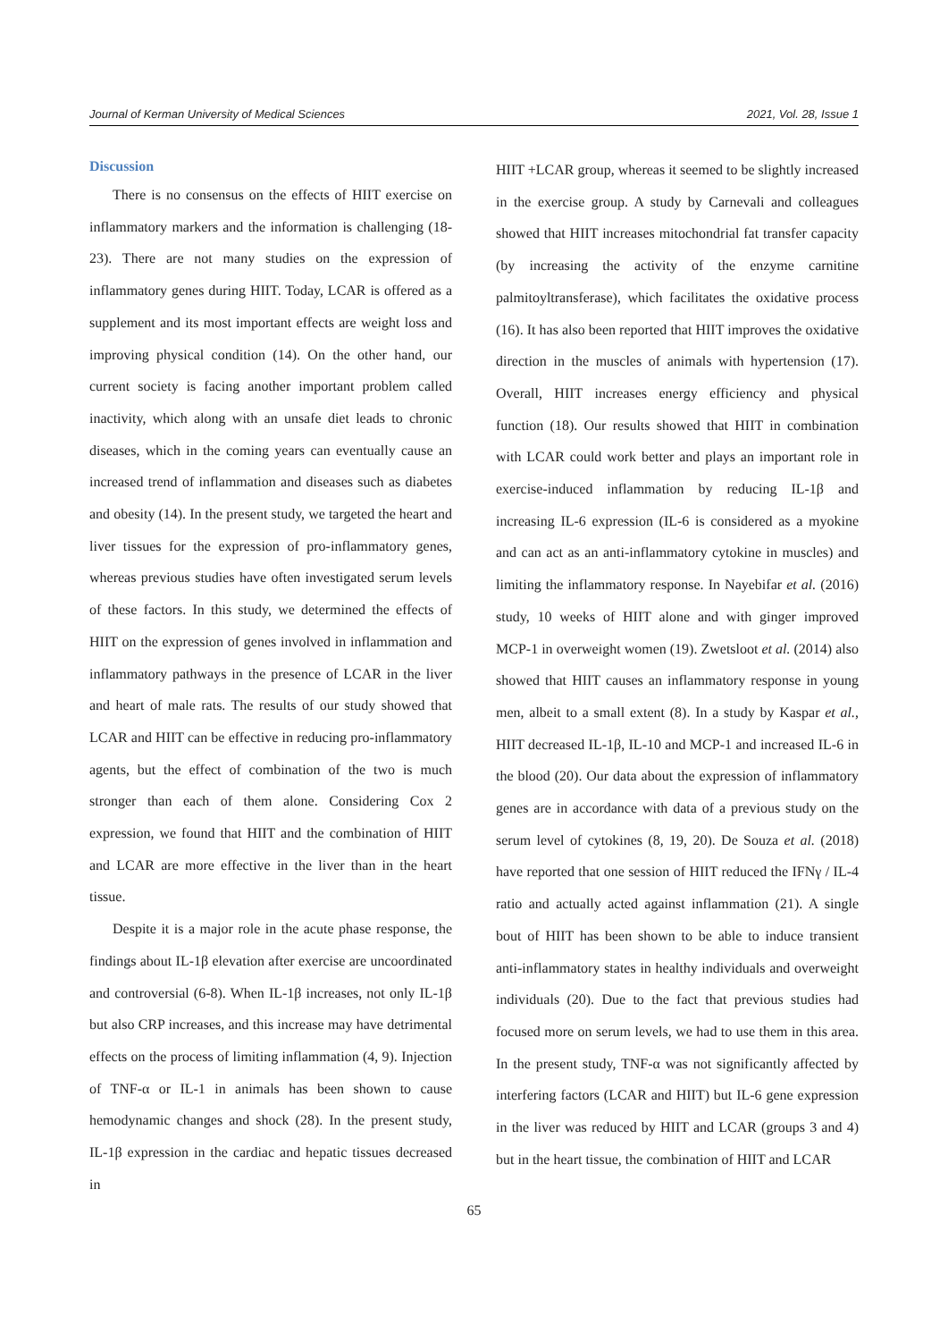Journal of Kerman University of Medical Sciences 2021, Vol. 28, Issue 1
Discussion
There is no consensus on the effects of HIIT exercise on inflammatory markers and the information is challenging (18-23). There are not many studies on the expression of inflammatory genes during HIIT. Today, LCAR is offered as a supplement and its most important effects are weight loss and improving physical condition (14). On the other hand, our current society is facing another important problem called inactivity, which along with an unsafe diet leads to chronic diseases, which in the coming years can eventually cause an increased trend of inflammation and diseases such as diabetes and obesity (14). In the present study, we targeted the heart and liver tissues for the expression of pro-inflammatory genes, whereas previous studies have often investigated serum levels of these factors. In this study, we determined the effects of HIIT on the expression of genes involved in inflammation and inflammatory pathways in the presence of LCAR in the liver and heart of male rats. The results of our study showed that LCAR and HIIT can be effective in reducing pro-inflammatory agents, but the effect of combination of the two is much stronger than each of them alone. Considering Cox 2 expression, we found that HIIT and the combination of HIIT and LCAR are more effective in the liver than in the heart tissue.
Despite it is a major role in the acute phase response, the findings about IL-1β elevation after exercise are uncoordinated and controversial (6-8). When IL-1β increases, not only IL-1β but also CRP increases, and this increase may have detrimental effects on the process of limiting inflammation (4, 9). Injection of TNF-α or IL-1 in animals has been shown to cause hemodynamic changes and shock (28). In the present study, IL-1β expression in the cardiac and hepatic tissues decreased in
HIIT +LCAR group, whereas it seemed to be slightly increased in the exercise group. A study by Carnevali and colleagues showed that HIIT increases mitochondrial fat transfer capacity (by increasing the activity of the enzyme carnitine palmitoyltransferase), which facilitates the oxidative process (16). It has also been reported that HIIT improves the oxidative direction in the muscles of animals with hypertension (17). Overall, HIIT increases energy efficiency and physical function (18). Our results showed that HIIT in combination with LCAR could work better and plays an important role in exercise-induced inflammation by reducing IL-1β and increasing IL-6 expression (IL-6 is considered as a myokine and can act as an anti-inflammatory cytokine in muscles) and limiting the inflammatory response. In Nayebifar et al. (2016) study, 10 weeks of HIIT alone and with ginger improved MCP-1 in overweight women (19). Zwetsloot et al. (2014) also showed that HIIT causes an inflammatory response in young men, albeit to a small extent (8). In a study by Kaspar et al., HIIT decreased IL-1β, IL-10 and MCP-1 and increased IL-6 in the blood (20). Our data about the expression of inflammatory genes are in accordance with data of a previous study on the serum level of cytokines (8, 19, 20). De Souza et al. (2018) have reported that one session of HIIT reduced the IFNγ / IL-4 ratio and actually acted against inflammation (21). A single bout of HIIT has been shown to be able to induce transient anti-inflammatory states in healthy individuals and overweight individuals (20). Due to the fact that previous studies had focused more on serum levels, we had to use them in this area. In the present study, TNF-α was not significantly affected by interfering factors (LCAR and HIIT) but IL-6 gene expression in the liver was reduced by HIIT and LCAR (groups 3 and 4) but in the heart tissue, the combination of HIIT and LCAR
65